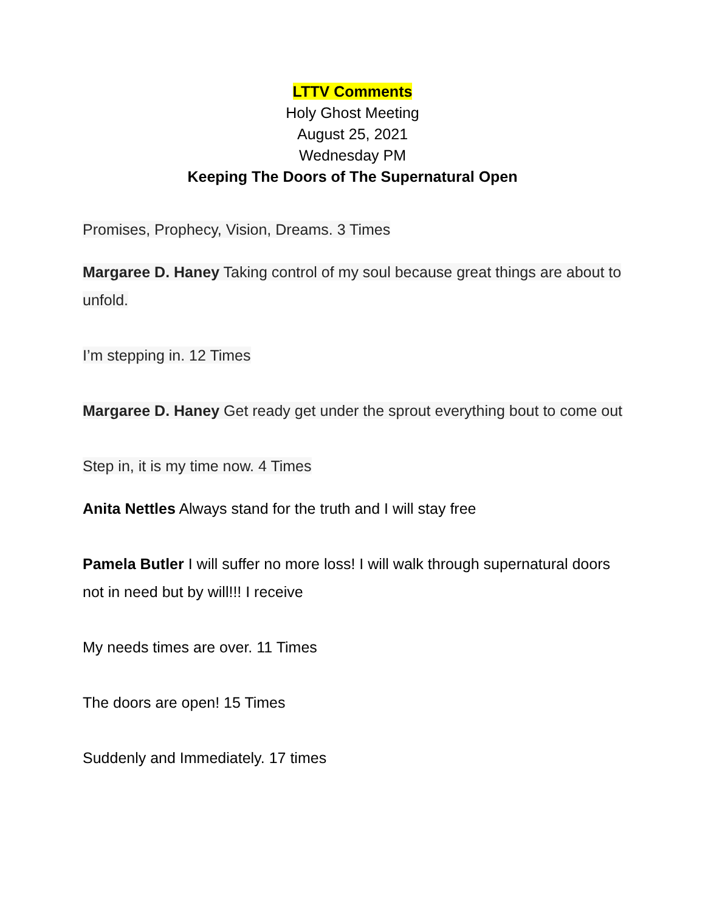LTTV Comments
Holy Ghost Meeting
August 25, 2021
Wednesday PM
Keeping The Doors of The Supernatural Open
Promises, Prophecy, Vision, Dreams. 3 Times
Margaree D. Haney Taking control of my soul because great things are about to unfold.
I’m stepping in. 12 Times
Margaree D. Haney Get ready get under the sprout everything bout to come out
Step in, it is my time now. 4 Times
Anita Nettles Always stand for the truth and I will stay free
Pamela Butler I will suffer no more loss! I will walk through supernatural doors not in need but by will!!! I receive
My needs times are over. 11 Times
The doors are open! 15 Times
Suddenly and Immediately. 17 times